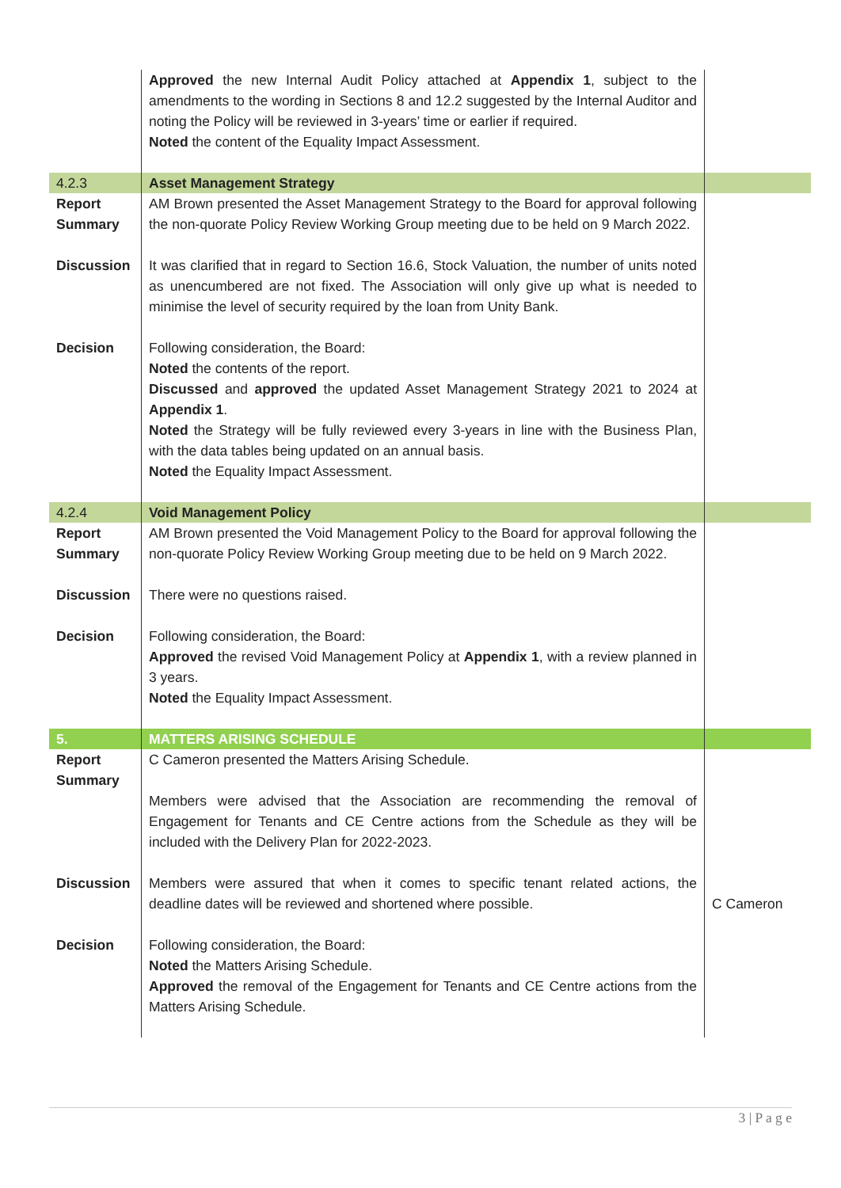| | Approved the new Internal Audit Policy attached at Appendix 1 , subject to the amendments to the wording in Sections 8 and 12.2 suggested by the Internal Auditor and noting the Policy will be reviewed in 3-years’ time or earlier if required. Noted the content of the Equality Impact Assessment. | |
| 4.2.3 | Asset Management Strategy | |
| Report Summary | AM Brown presented the Asset Management Strategy to the Board for approval following the non-quorate Policy Review Working Group meeting due to be held on 9 March 2022. | |
| Discussion | It was clarified that in regard to Section 16.6, Stock Valuation, the number of units noted as unencumbered are not fixed. The Association will only give up what is needed to minimise the level of security required by the loan from Unity Bank. | |
| Decision | Following consideration, the Board: Noted the contents of the report. Discussed and approved the updated Asset Management Strategy 2021 to 2024 at Appendix 1 . Noted the Strategy will be fully reviewed every 3-years in line with the Business Plan, with the data tables being updated on an annual basis. Noted the Equality Impact Assessment. | |
| 4.2.4 | Void Management Policy | |
| Report Summary | AM Brown presented the Void Management Policy to the Board for approval following the non-quorate Policy Review Working Group meeting due to be held on 9 March 2022. | |
| Discussion | There were no questions raised. | |
| Decision | Following consideration, the Board: Approved the revised Void Management Policy at Appendix 1 , with a review planned in 3 years. Noted the Equality Impact Assessment. | |
| 5. | MATTERS ARISING SCHEDULE | |
| Report Summary | C Cameron presented the Matters Arising Schedule. Members were advised that the Association are recommending the removal of Engagement for Tenants and CE Centre actions from the Schedule as they will be included with the Delivery Plan for 2022-2023. | |
| Discussion | Members were assured that when it comes to specific tenant related actions, the deadline dates will be reviewed and shortened where possible. | C Cameron |
| Decision | Following consideration, the Board: Noted the Matters Arising Schedule. Approved the removal of the Engagement for Tenants and CE Centre actions from the Matters Arising Schedule. | |
3 | P a g e